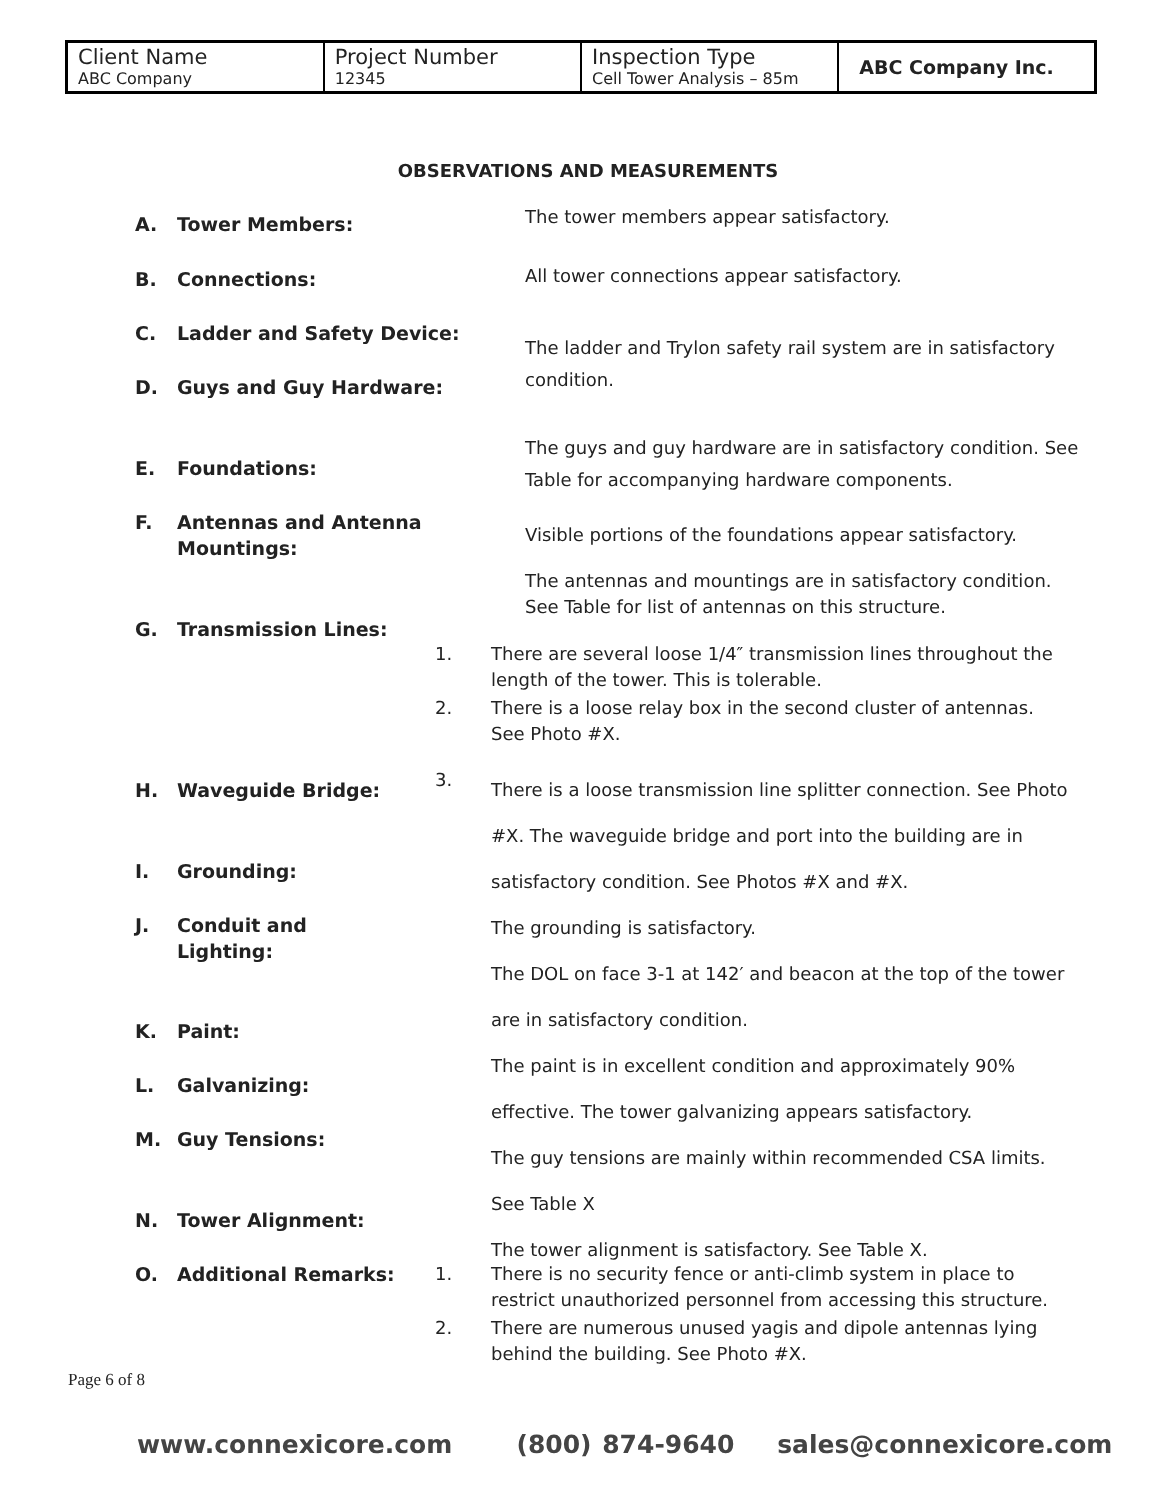| Client Name ABC Company | Project Number 12345 | Inspection Type Cell Tower Analysis – 85m | ABC Company Inc. |
OBSERVATIONS AND MEASUREMENTS
A. Tower Members:
The tower members appear satisfactory.
B. Connections:
All tower connections appear satisfactory.
C. Ladder and Safety Device:
The ladder and Trylon safety rail system are in satisfactory condition.
D. Guys and Guy Hardware:
The guys and guy hardware are in satisfactory condition. See Table for accompanying hardware components.
E. Foundations:
Visible portions of the foundations appear satisfactory.
F. Antennas and Antenna
Mountings:
The antennas and mountings are in satisfactory condition. See Table for list of antennas on this structure.
G. Transmission Lines:
1.
There are several loose 1/4″ transmission lines throughout the length of the tower. This is tolerable.
2.
There is a loose relay box in the second cluster of antennas. See Photo #X.
H. Waveguide Bridge: 3.
There is a loose transmission line splitter connection. See Photo #X. The waveguide bridge and port into the building are in satisfactory condition. See Photos #X and #X.
The grounding is satisfactory.
The DOL on face 3-1 at 142′ and beacon at the top of the tower are in satisfactory condition.
The paint is in excellent condition and approximately 90% effective. The tower galvanizing appears satisfactory.
The guy tensions are mainly within recommended CSA limits. See Table X
The tower alignment is satisfactory. See Table X.
I. Grounding:
J. Conduit and
Lighting:
K. Paint:
L. Galvanizing:
M. Guy Tensions:
N. Tower Alignment:
O. Additional Remarks: 1.
There is no security fence or anti-climb system in place to restrict unauthorized personnel from accessing this structure.
2.
There are numerous unused yagis and dipole antennas lying behind the building. See Photo #X.
Page 6 of 8
www.connexicore.com (800) 874-9640 sales@connexicore.com